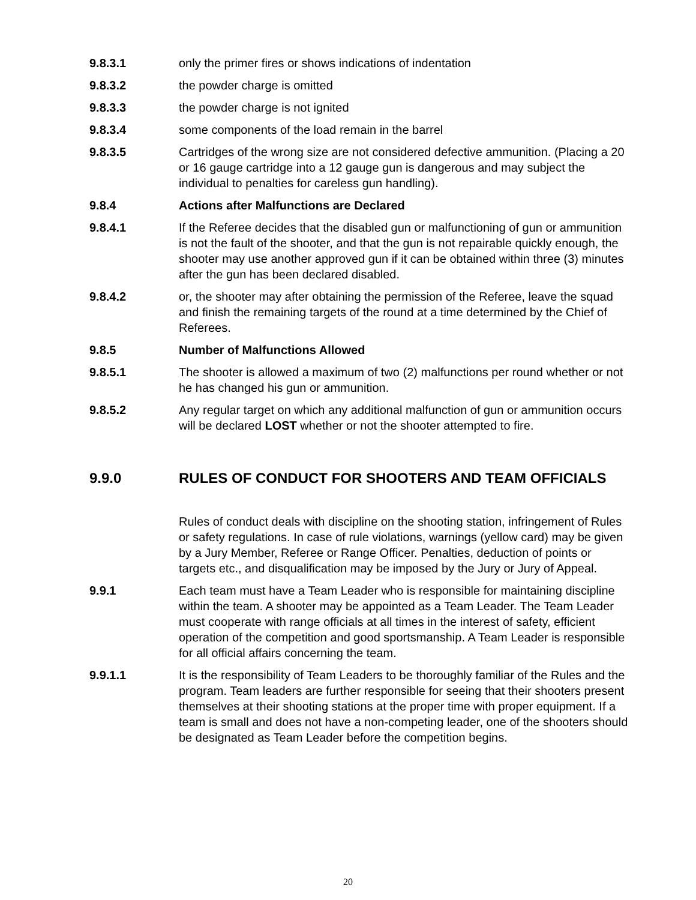9.8.3.1 only the primer fires or shows indications of indentation
9.8.3.2 the powder charge is omitted
9.8.3.3 the powder charge is not ignited
9.8.3.4 some components of the load remain in the barrel
9.8.3.5 Cartridges of the wrong size are not considered defective ammunition. (Placing a 20 or 16 gauge cartridge into a 12 gauge gun is dangerous and may subject the individual to penalties for careless gun handling).
9.8.4 Actions after Malfunctions are Declared
9.8.4.1 If the Referee decides that the disabled gun or malfunctioning of gun or ammunition is not the fault of the shooter, and that the gun is not repairable quickly enough, the shooter may use another approved gun if it can be obtained within three (3) minutes after the gun has been declared disabled.
9.8.4.2 or, the shooter may after obtaining the permission of the Referee, leave the squad and finish the remaining targets of the round at a time determined by the Chief of Referees.
9.8.5 Number of Malfunctions Allowed
9.8.5.1 The shooter is allowed a maximum of two (2) malfunctions per round whether or not he has changed his gun or ammunition.
9.8.5.2 Any regular target on which any additional malfunction of gun or ammunition occurs will be declared LOST whether or not the shooter attempted to fire.
9.9.0 RULES OF CONDUCT FOR SHOOTERS AND TEAM OFFICIALS
Rules of conduct deals with discipline on the shooting station, infringement of Rules or safety regulations. In case of rule violations, warnings (yellow card) may be given by a Jury Member, Referee or Range Officer. Penalties, deduction of points or targets etc., and disqualification may be imposed by the Jury or Jury of Appeal.
9.9.1 Each team must have a Team Leader who is responsible for maintaining discipline within the team. A shooter may be appointed as a Team Leader. The Team Leader must cooperate with range officials at all times in the interest of safety, efficient operation of the competition and good sportsmanship. A Team Leader is responsible for all official affairs concerning the team.
9.9.1.1 It is the responsibility of Team Leaders to be thoroughly familiar of the Rules and the program. Team leaders are further responsible for seeing that their shooters present themselves at their shooting stations at the proper time with proper equipment. If a team is small and does not have a non-competing leader, one of the shooters should be designated as Team Leader before the competition begins.
20